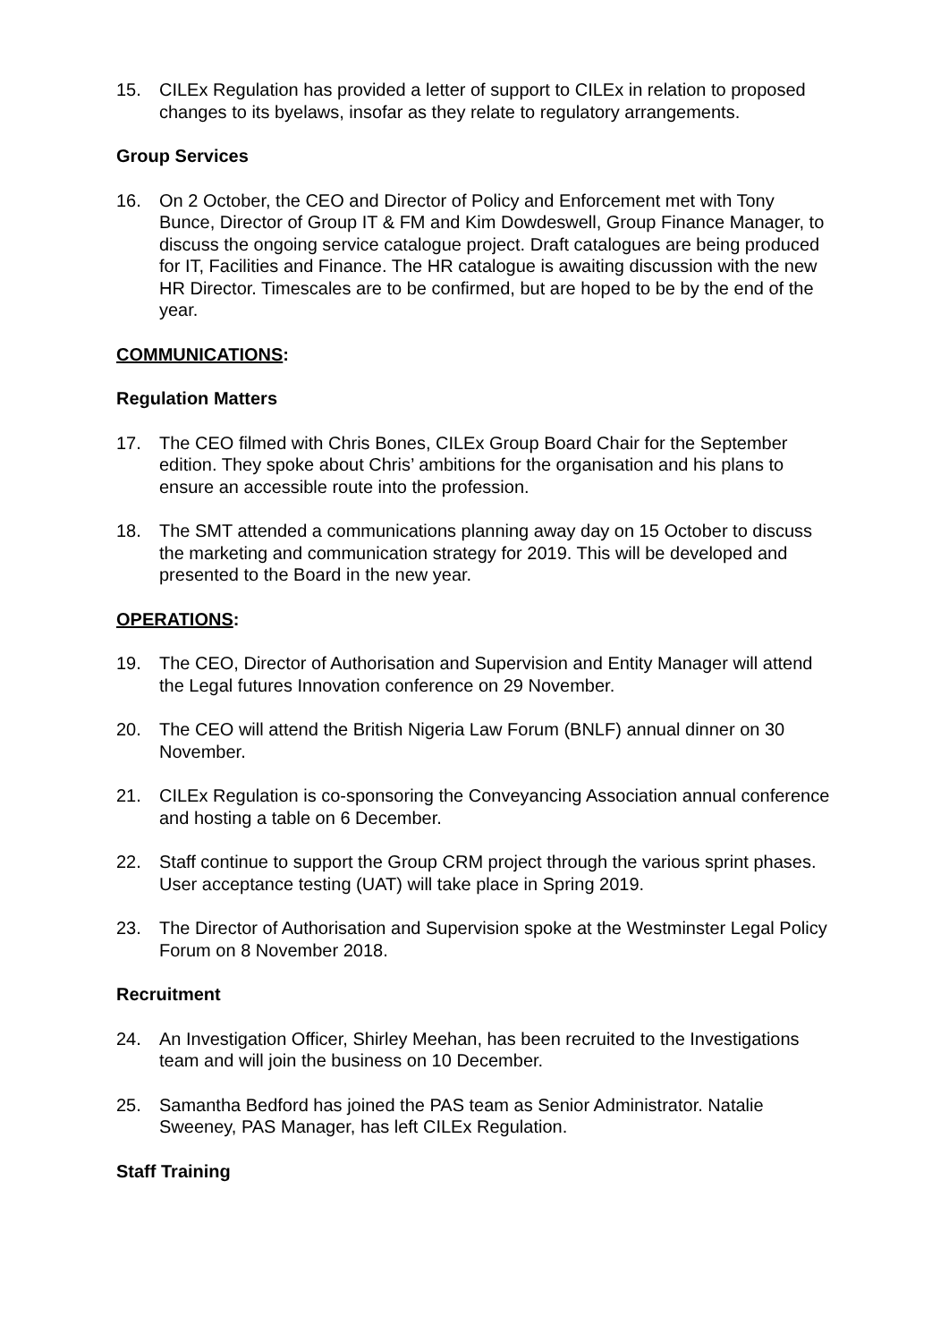15. CILEx Regulation has provided a letter of support to CILEx in relation to proposed changes to its byelaws, insofar as they relate to regulatory arrangements.
Group Services
16. On 2 October, the CEO and Director of Policy and Enforcement met with Tony Bunce, Director of Group IT & FM and Kim Dowdeswell, Group Finance Manager, to discuss the ongoing service catalogue project. Draft catalogues are being produced for IT, Facilities and Finance. The HR catalogue is awaiting discussion with the new HR Director. Timescales are to be confirmed, but are hoped to be by the end of the year.
COMMUNICATIONS:
Regulation Matters
17. The CEO filmed with Chris Bones, CILEx Group Board Chair for the September edition. They spoke about Chris’ ambitions for the organisation and his plans to ensure an accessible route into the profession.
18. The SMT attended a communications planning away day on 15 October to discuss the marketing and communication strategy for 2019. This will be developed and presented to the Board in the new year.
OPERATIONS:
19. The CEO, Director of Authorisation and Supervision and Entity Manager will attend the Legal futures Innovation conference on 29 November.
20. The CEO will attend the British Nigeria Law Forum (BNLF) annual dinner on 30 November.
21. CILEx Regulation is co-sponsoring the Conveyancing Association annual conference and hosting a table on 6 December.
22. Staff continue to support the Group CRM project through the various sprint phases. User acceptance testing (UAT) will take place in Spring 2019.
23. The Director of Authorisation and Supervision spoke at the Westminster Legal Policy Forum on 8 November 2018.
Recruitment
24. An Investigation Officer, Shirley Meehan, has been recruited to the Investigations team and will join the business on 10 December.
25. Samantha Bedford has joined the PAS team as Senior Administrator. Natalie Sweeney, PAS Manager, has left CILEx Regulation.
Staff Training